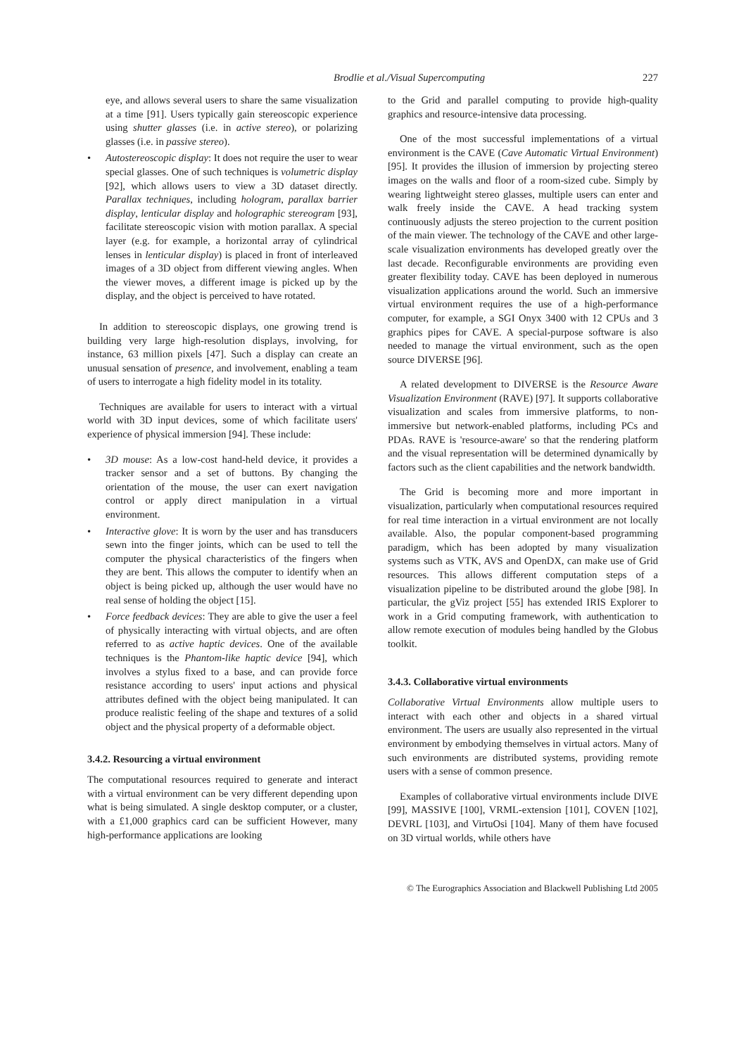Brodlie et al./Visual Supercomputing
227
eye, and allows several users to share the same visualization at a time [91]. Users typically gain stereoscopic experience using shutter glasses (i.e. in active stereo), or polarizing glasses (i.e. in passive stereo).
• Autostereoscopic display: It does not require the user to wear special glasses. One of such techniques is volumetric display [92], which allows users to view a 3D dataset directly. Parallax techniques, including hologram, parallax barrier display, lenticular display and holographic stereogram [93], facilitate stereoscopic vision with motion parallax. A special layer (e.g. for example, a horizontal array of cylindrical lenses in lenticular display) is placed in front of interleaved images of a 3D object from different viewing angles. When the viewer moves, a different image is picked up by the display, and the object is perceived to have rotated.
In addition to stereoscopic displays, one growing trend is building very large high-resolution displays, involving, for instance, 63 million pixels [47]. Such a display can create an unusual sensation of presence, and involvement, enabling a team of users to interrogate a high fidelity model in its totality.
Techniques are available for users to interact with a virtual world with 3D input devices, some of which facilitate users' experience of physical immersion [94]. These include:
• 3D mouse: As a low-cost hand-held device, it provides a tracker sensor and a set of buttons. By changing the orientation of the mouse, the user can exert navigation control or apply direct manipulation in a virtual environment.
• Interactive glove: It is worn by the user and has transducers sewn into the finger joints, which can be used to tell the computer the physical characteristics of the fingers when they are bent. This allows the computer to identify when an object is being picked up, although the user would have no real sense of holding the object [15].
• Force feedback devices: They are able to give the user a feel of physically interacting with virtual objects, and are often referred to as active haptic devices. One of the available techniques is the Phantom-like haptic device [94], which involves a stylus fixed to a base, and can provide force resistance according to users' input actions and physical attributes defined with the object being manipulated. It can produce realistic feeling of the shape and textures of a solid object and the physical property of a deformable object.
3.4.2. Resourcing a virtual environment
The computational resources required to generate and interact with a virtual environment can be very different depending upon what is being simulated. A single desktop computer, or a cluster, with a £1,000 graphics card can be sufficient However, many high-performance applications are looking
to the Grid and parallel computing to provide high-quality graphics and resource-intensive data processing.
One of the most successful implementations of a virtual environment is the CAVE (Cave Automatic Virtual Environment) [95]. It provides the illusion of immersion by projecting stereo images on the walls and floor of a room-sized cube. Simply by wearing lightweight stereo glasses, multiple users can enter and walk freely inside the CAVE. A head tracking system continuously adjusts the stereo projection to the current position of the main viewer. The technology of the CAVE and other large-scale visualization environments has developed greatly over the last decade. Reconfigurable environments are providing even greater flexibility today. CAVE has been deployed in numerous visualization applications around the world. Such an immersive virtual environment requires the use of a high-performance computer, for example, a SGI Onyx 3400 with 12 CPUs and 3 graphics pipes for CAVE. A special-purpose software is also needed to manage the virtual environment, such as the open source DIVERSE [96].
A related development to DIVERSE is the Resource Aware Visualization Environment (RAVE) [97]. It supports collaborative visualization and scales from immersive platforms, to non-immersive but network-enabled platforms, including PCs and PDAs. RAVE is 'resource-aware' so that the rendering platform and the visual representation will be determined dynamically by factors such as the client capabilities and the network bandwidth.
The Grid is becoming more and more important in visualization, particularly when computational resources required for real time interaction in a virtual environment are not locally available. Also, the popular component-based programming paradigm, which has been adopted by many visualization systems such as VTK, AVS and OpenDX, can make use of Grid resources. This allows different computation steps of a visualization pipeline to be distributed around the globe [98]. In particular, the gViz project [55] has extended IRIS Explorer to work in a Grid computing framework, with authentication to allow remote execution of modules being handled by the Globus toolkit.
3.4.3. Collaborative virtual environments
Collaborative Virtual Environments allow multiple users to interact with each other and objects in a shared virtual environment. The users are usually also represented in the virtual environment by embodying themselves in virtual actors. Many of such environments are distributed systems, providing remote users with a sense of common presence.
Examples of collaborative virtual environments include DIVE [99], MASSIVE [100], VRML-extension [101], COVEN [102], DEVRL [103], and VirtuOsi [104]. Many of them have focused on 3D virtual worlds, while others have
© The Eurographics Association and Blackwell Publishing Ltd 2005